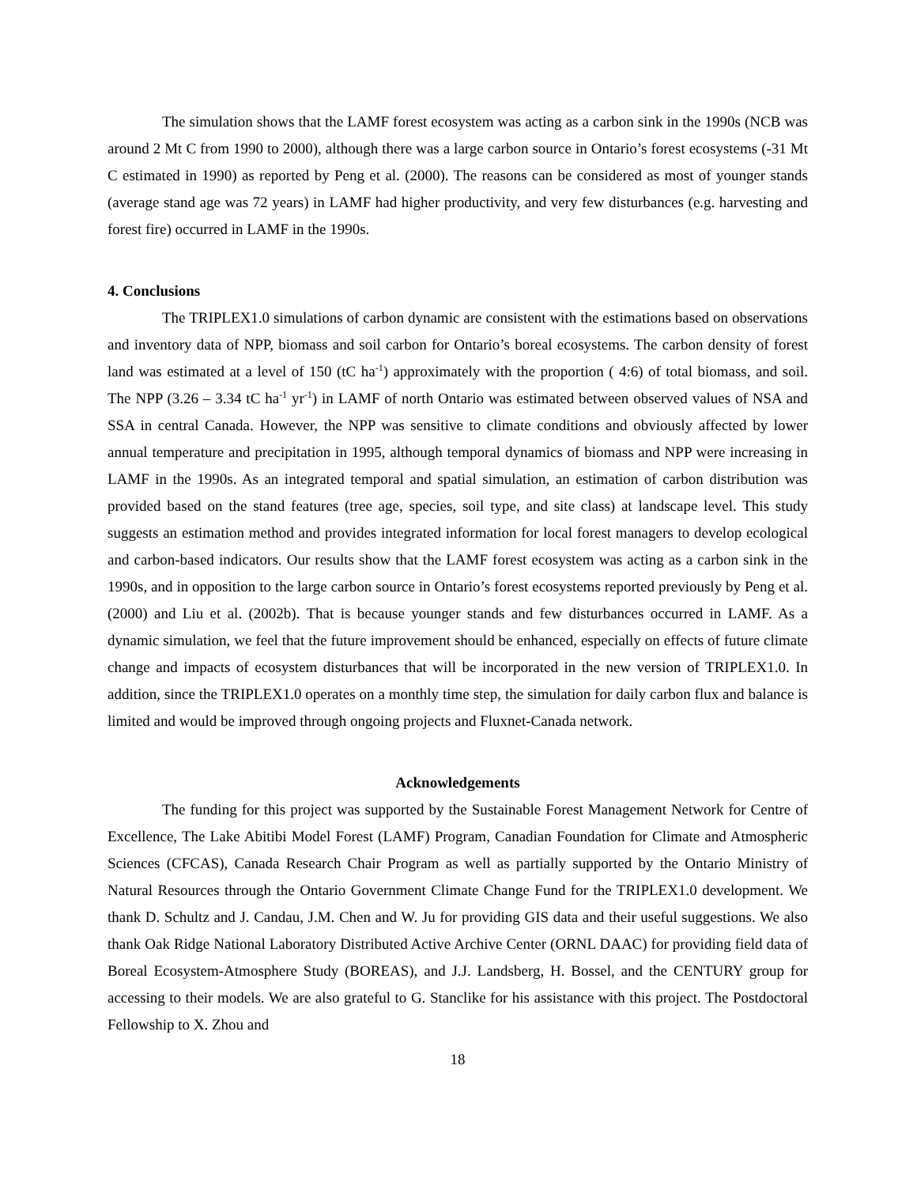The simulation shows that the LAMF forest ecosystem was acting as a carbon sink in the 1990s (NCB was around 2 Mt C from 1990 to 2000), although there was a large carbon source in Ontario’s forest ecosystems (-31 Mt C estimated in 1990) as reported by Peng et al. (2000). The reasons can be considered as most of younger stands (average stand age was 72 years) in LAMF had higher productivity, and very few disturbances (e.g. harvesting and forest fire) occurred in LAMF in the 1990s.
4. Conclusions
The TRIPLEX1.0 simulations of carbon dynamic are consistent with the estimations based on observations and inventory data of NPP, biomass and soil carbon for Ontario’s boreal ecosystems. The carbon density of forest land was estimated at a level of 150 (tC ha<sup>-1</sup>) approximately with the proportion ( 4:6) of total biomass, and soil. The NPP (3.26 – 3.34 tC ha<sup>-1</sup> yr<sup>-1</sup>) in LAMF of north Ontario was estimated between observed values of NSA and SSA in central Canada. However, the NPP was sensitive to climate conditions and obviously affected by lower annual temperature and precipitation in 1995, although temporal dynamics of biomass and NPP were increasing in LAMF in the 1990s. As an integrated temporal and spatial simulation, an estimation of carbon distribution was provided based on the stand features (tree age, species, soil type, and site class) at landscape level. This study suggests an estimation method and provides integrated information for local forest managers to develop ecological and carbon-based indicators. Our results show that the LAMF forest ecosystem was acting as a carbon sink in the 1990s, and in opposition to the large carbon source in Ontario’s forest ecosystems reported previously by Peng et al. (2000) and Liu et al. (2002b). That is because younger stands and few disturbances occurred in LAMF. As a dynamic simulation, we feel that the future improvement should be enhanced, especially on effects of future climate change and impacts of ecosystem disturbances that will be incorporated in the new version of TRIPLEX1.0. In addition, since the TRIPLEX1.0 operates on a monthly time step, the simulation for daily carbon flux and balance is limited and would be improved through ongoing projects and Fluxnet-Canada network.
Acknowledgements
The funding for this project was supported by the Sustainable Forest Management Network for Centre of Excellence, The Lake Abitibi Model Forest (LAMF) Program, Canadian Foundation for Climate and Atmospheric Sciences (CFCAS), Canada Research Chair Program as well as partially supported by the Ontario Ministry of Natural Resources through the Ontario Government Climate Change Fund for the TRIPLEX1.0 development. We thank D. Schultz and J. Candau, J.M. Chen and W. Ju for providing GIS data and their useful suggestions. We also thank Oak Ridge National Laboratory Distributed Active Archive Center (ORNL DAAC) for providing field data of Boreal Ecosystem-Atmosphere Study (BOREAS), and J.J. Landsberg, H. Bossel, and the CENTURY group for accessing to their models. We are also grateful to G. Stanclike for his assistance with this project. The Postdoctoral Fellowship to X. Zhou and
18